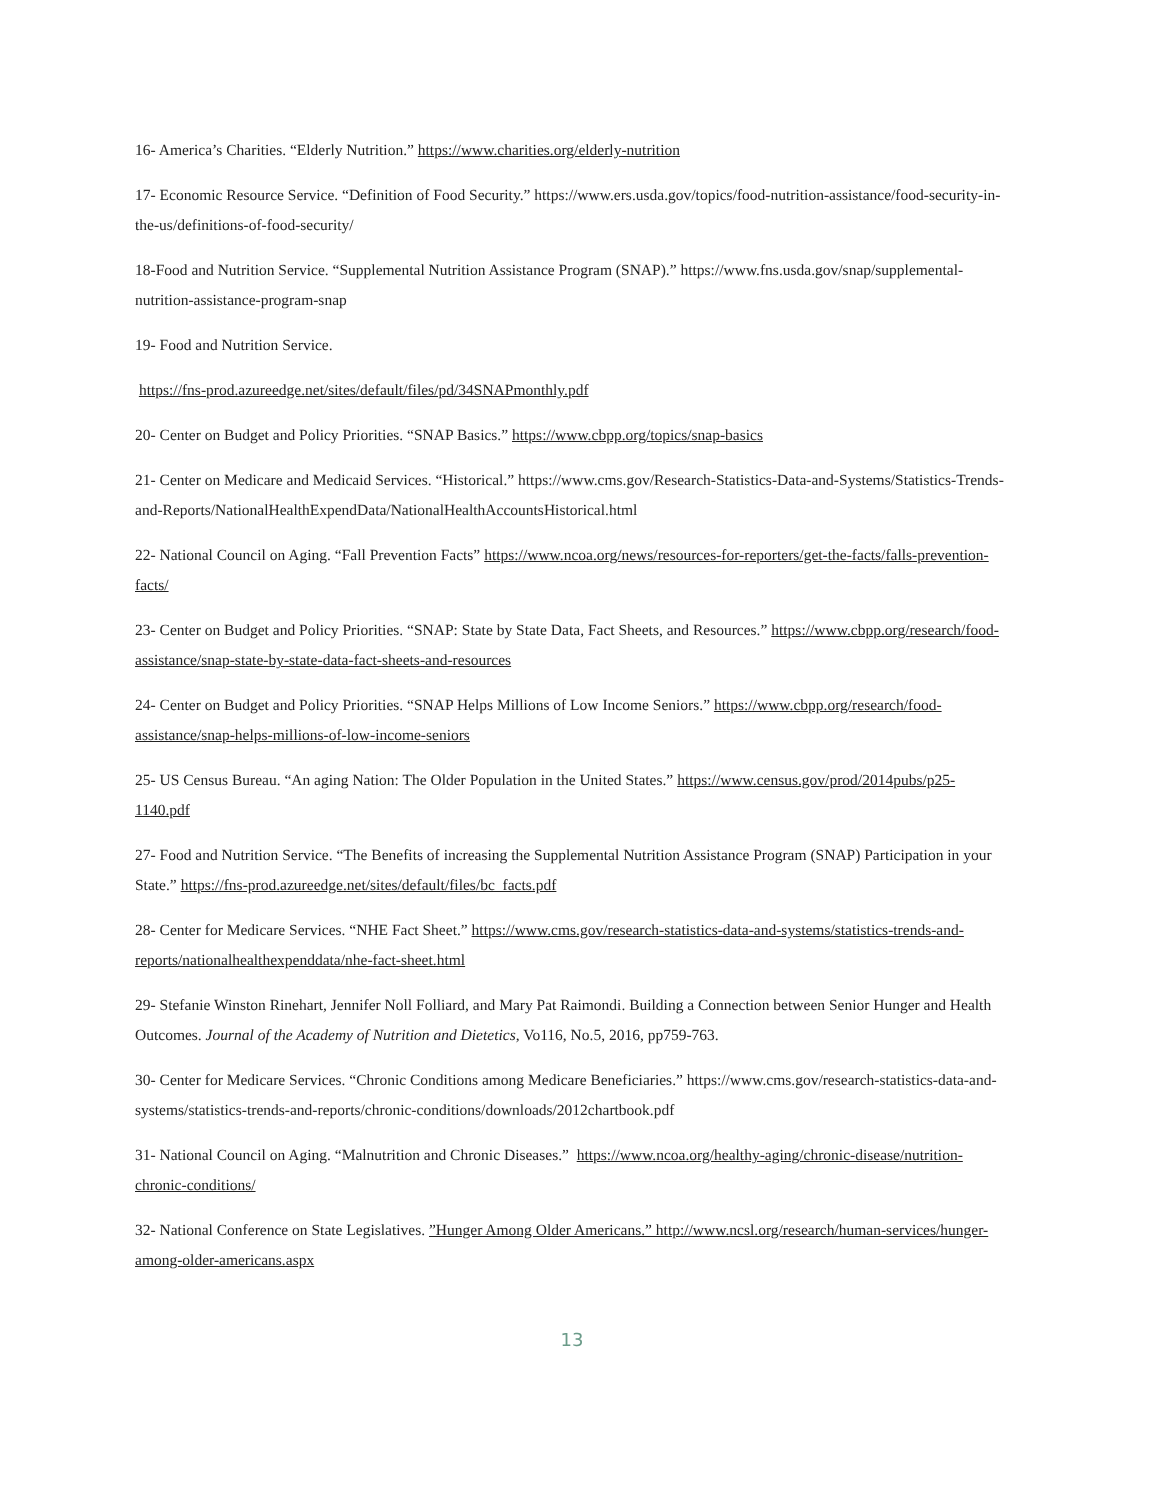16- America’s Charities. “Elderly Nutrition.” https://www.charities.org/elderly-nutrition
17- Economic Resource Service. “Definition of Food Security.” https://www.ers.usda.gov/topics/food-nutrition-assistance/food-security-in-the-us/definitions-of-food-security/
18-Food and Nutrition Service. “Supplemental Nutrition Assistance Program (SNAP).” https://www.fns.usda.gov/snap/supplemental-nutrition-assistance-program-snap
19- Food and Nutrition Service.
https://fns-prod.azureedge.net/sites/default/files/pd/34SNAPmonthly.pdf
20- Center on Budget and Policy Priorities. “SNAP Basics.” https://www.cbpp.org/topics/snap-basics
21- Center on Medicare and Medicaid Services. “Historical.” https://www.cms.gov/Research-Statistics-Data-and-Systems/Statistics-Trends-and-Reports/NationalHealthExpendData/NationalHealthAccountsHistorical.html
22- National Council on Aging. “Fall Prevention Facts” https://www.ncoa.org/news/resources-for-reporters/get-the-facts/falls-prevention-facts/
23- Center on Budget and Policy Priorities. “SNAP: State by State Data, Fact Sheets, and Resources.” https://www.cbpp.org/research/food-assistance/snap-state-by-state-data-fact-sheets-and-resources
24- Center on Budget and Policy Priorities. “SNAP Helps Millions of Low Income Seniors.” https://www.cbpp.org/research/food-assistance/snap-helps-millions-of-low-income-seniors
25- US Census Bureau. “An aging Nation: The Older Population in the United States.” https://www.census.gov/prod/2014pubs/p25-1140.pdf
27- Food and Nutrition Service. “The Benefits of increasing the Supplemental Nutrition Assistance Program (SNAP) Participation in your State.” https://fns-prod.azureedge.net/sites/default/files/bc_facts.pdf
28- Center for Medicare Services. “NHE Fact Sheet.” https://www.cms.gov/research-statistics-data-and-systems/statistics-trends-and-reports/nationalhealthexpenddata/nhe-fact-sheet.html
29- Stefanie Winston Rinehart, Jennifer Noll Folliard, and Mary Pat Raimondi. Building a Connection between Senior Hunger and Health Outcomes. Journal of the Academy of Nutrition and Dietetics, Vo116, No.5, 2016, pp759-763.
30- Center for Medicare Services. “Chronic Conditions among Medicare Beneficiaries.” https://www.cms.gov/research-statistics-data-and-systems/statistics-trends-and-reports/chronic-conditions/downloads/2012chartbook.pdf
31- National Council on Aging. “Malnutrition and Chronic Diseases.” https://www.ncoa.org/healthy-aging/chronic-disease/nutrition-chronic-conditions/
32- National Conference on State Legislatives. ”Hunger Among Older Americans.” http://www.ncsl.org/research/human-services/hunger-among-older-americans.aspx
13